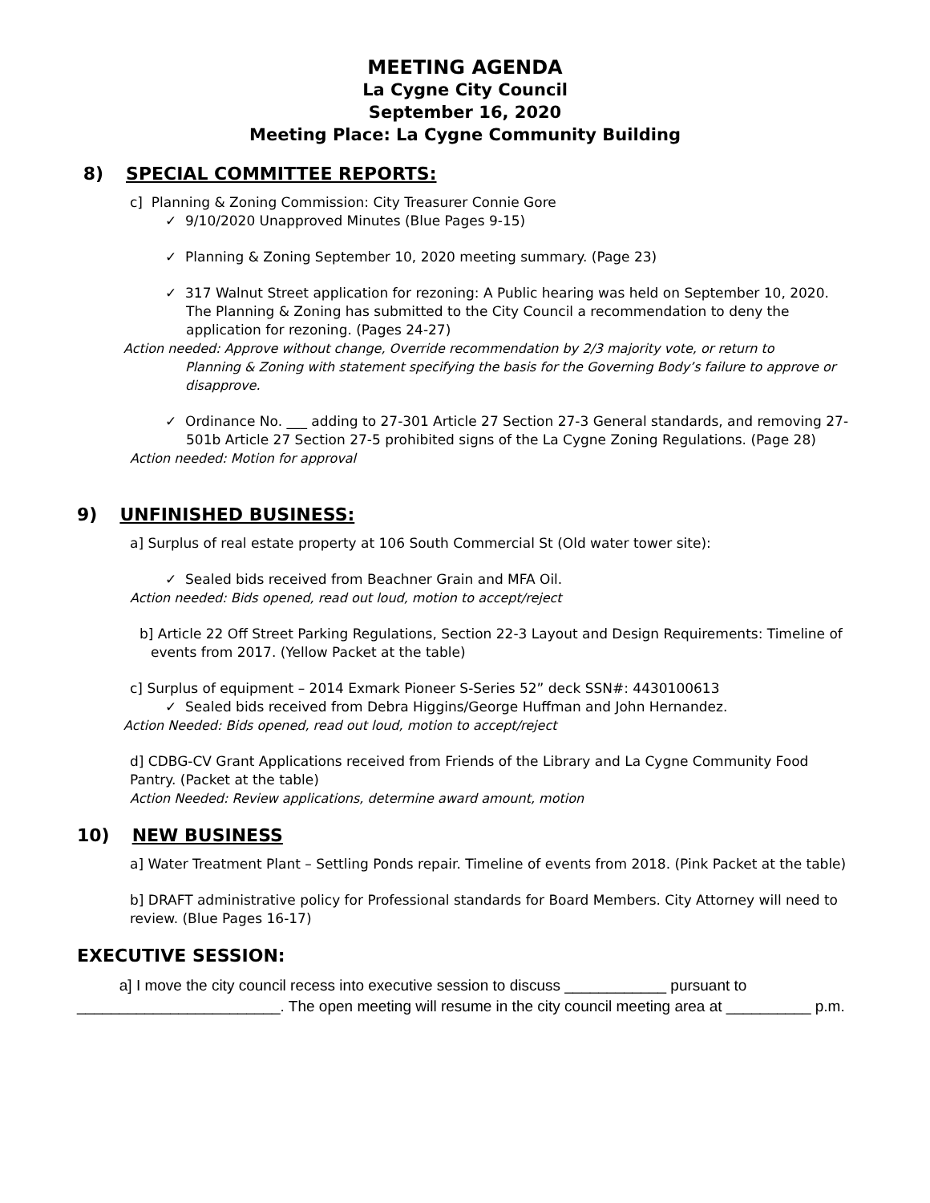MEETING AGENDA
La Cygne City Council
September 16, 2020
Meeting Place: La Cygne Community Building
8) SPECIAL COMMITTEE REPORTS:
c] Planning & Zoning Commission: City Treasurer Connie Gore
✓ 9/10/2020 Unapproved Minutes (Blue Pages 9-15)
✓ Planning & Zoning September 10, 2020 meeting summary. (Page 23)
✓ 317 Walnut Street application for rezoning: A Public hearing was held on September 10, 2020. The Planning & Zoning has submitted to the City Council a recommendation to deny the application for rezoning. (Pages 24-27)
Action needed: Approve without change, Override recommendation by 2/3 majority vote, or return to
Planning & Zoning with statement specifying the basis for the Governing Body’s failure to approve or disapprove.
✓ Ordinance No. ___ adding to 27-301 Article 27 Section 27-3 General standards, and removing 27-501b Article 27 Section 27-5 prohibited signs of the La Cygne Zoning Regulations. (Page 28)
Action needed: Motion for approval
9) UNFINISHED BUSINESS:
a] Surplus of real estate property at 106 South Commercial St (Old water tower site):
✓ Sealed bids received from Beachner Grain and MFA Oil.
Action needed: Bids opened, read out loud, motion to accept/reject
b] Article 22 Off Street Parking Regulations, Section 22-3 Layout and Design Requirements: Timeline of events from 2017. (Yellow Packet at the table)
c] Surplus of equipment – 2014 Exmark Pioneer S-Series 52” deck SSN#: 4430100613
✓ Sealed bids received from Debra Higgins/George Huffman and John Hernandez.
Action Needed: Bids opened, read out loud, motion to accept/reject
d] CDBG-CV Grant Applications received from Friends of the Library and La Cygne Community Food Pantry. (Packet at the table)
Action Needed: Review applications, determine award amount, motion
10) NEW BUSINESS
a] Water Treatment Plant – Settling Ponds repair. Timeline of events from 2018. (Pink Packet at the table)
b] DRAFT administrative policy for Professional standards for Board Members. City Attorney will need to review. (Blue Pages 16-17)
EXECUTIVE SESSION:
a] I move the city council recess into executive session to discuss ____________ pursuant to ________________________. The open meeting will resume in the city council meeting area at __________ p.m.